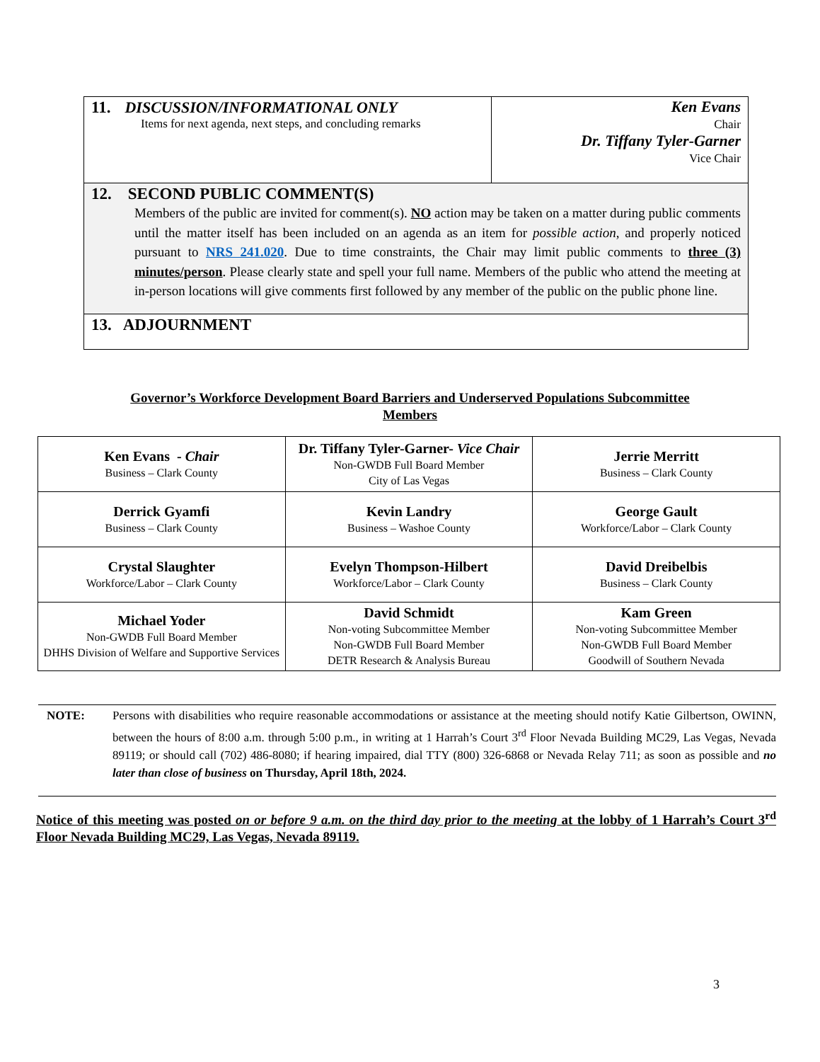| 11. DISCUSSION/INFORMATIONAL ONLY Items for next agenda, next steps, and concluding remarks | Ken Evans Chair Dr. Tiffany Tyler-Garner Vice Chair |
| 12. SECOND PUBLIC COMMENT(S) Members of the public are invited for comment(s). NO action may be taken on a matter during public comments until the matter itself has been included on an agenda as an item for possible action , and properly noticed pursuant to NRS 241.020 . Due to time constraints, the Chair may limit public comments to three (3) minutes/person . Please clearly state and spell your full name. Members of the public who attend the meeting at in-person locations will give comments first followed by any member of the public on the public phone line. | |
| 13. ADJOURNMENT | |
Governor’s Workforce Development Board Barriers and Underserved Populations Subcommittee
Members
| Ken Evans - Chair Business – Clark County | Dr. Tiffany Tyler-Garner- Vice Chair Non-GWDB Full Board Member City of Las Vegas | Jerrie Merritt Business – Clark County |
| Derrick Gyamfi Business – Clark County | Kevin Landry Business – Washoe County | George Gault Workforce/Labor – Clark County |
| Crystal Slaughter Workforce/Labor – Clark County | Evelyn Thompson-Hilbert Workforce/Labor – Clark County | David Dreibelbis Business – Clark County |
| Michael Yoder Non-GWDB Full Board Member DHHS Division of Welfare and Supportive Services | David Schmidt Non-voting Subcommittee Member Non-GWDB Full Board Member DETR Research & Analysis Bureau | Kam Green Non-voting Subcommittee Member Non-GWDB Full Board Member Goodwill of Southern Nevada |
NOTE: Persons with disabilities who require reasonable accommodations or assistance at the meeting should notify Katie Gilbertson, OWINN, between the hours of 8:00 a.m. through 5:00 p.m., in writing at 1 Harrah’s Court 3<sup>rd</sup> Floor Nevada Building MC29, Las Vegas, Nevada 89119; or should call (702) 486-8080; if hearing impaired, dial TTY (800) 326-6868 or Nevada Relay 711; as soon as possible and no later than close of business on Thursday, April 18th, 2024.
Notice of this meeting was posted on or before 9 a.m. on the third day prior to the meeting at the lobby of 1 Harrah’s Court 3<sup>rd</sup> Floor Nevada Building MC29, Las Vegas, Nevada 89119.
3